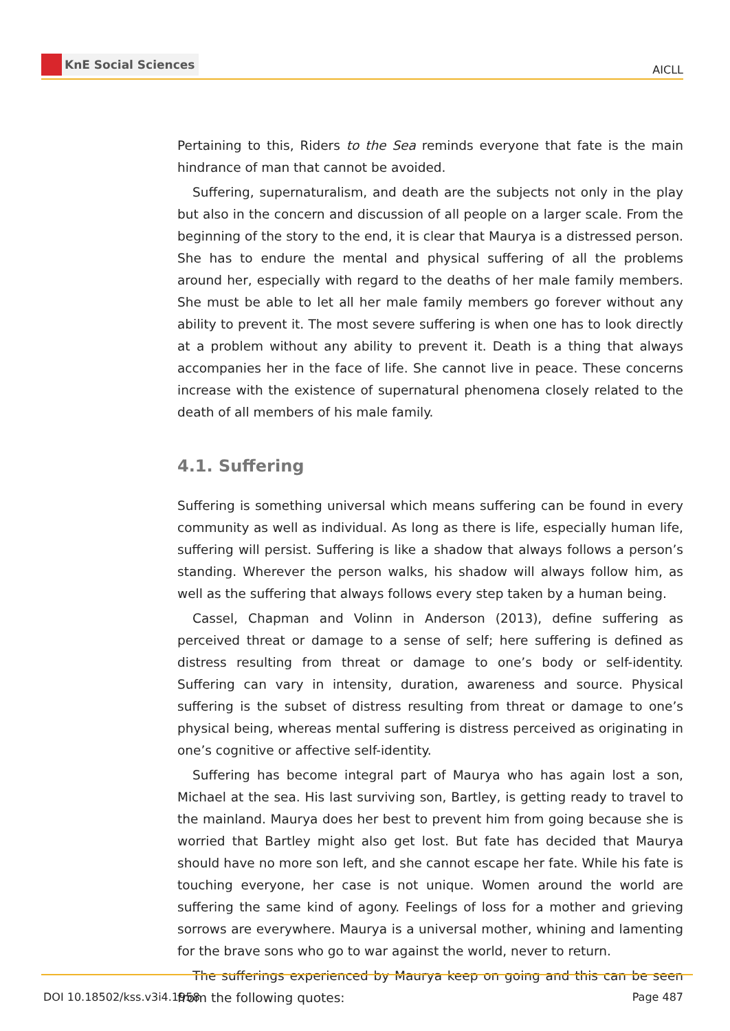KnE Social Sciences
AICLL
Pertaining to this, Riders to the Sea reminds everyone that fate is the main hindrance of man that cannot be avoided.
Suffering, supernaturalism, and death are the subjects not only in the play but also in the concern and discussion of all people on a larger scale. From the beginning of the story to the end, it is clear that Maurya is a distressed person. She has to endure the mental and physical suffering of all the problems around her, especially with regard to the deaths of her male family members. She must be able to let all her male family members go forever without any ability to prevent it. The most severe suffering is when one has to look directly at a problem without any ability to prevent it. Death is a thing that always accompanies her in the face of life. She cannot live in peace. These concerns increase with the existence of supernatural phenomena closely related to the death of all members of his male family.
4.1. Suffering
Suffering is something universal which means suffering can be found in every community as well as individual. As long as there is life, especially human life, suffering will persist. Suffering is like a shadow that always follows a person’s standing. Wherever the person walks, his shadow will always follow him, as well as the suffering that always follows every step taken by a human being.
Cassel, Chapman and Volinn in Anderson (2013), define suffering as perceived threat or damage to a sense of self; here suffering is defined as distress resulting from threat or damage to one’s body or self-identity. Suffering can vary in intensity, duration, awareness and source. Physical suffering is the subset of distress resulting from threat or damage to one’s physical being, whereas mental suffering is distress perceived as originating in one’s cognitive or affective self-identity.
Suffering has become integral part of Maurya who has again lost a son, Michael at the sea. His last surviving son, Bartley, is getting ready to travel to the mainland. Maurya does her best to prevent him from going because she is worried that Bartley might also get lost. But fate has decided that Maurya should have no more son left, and she cannot escape her fate. While his fate is touching everyone, her case is not unique. Women around the world are suffering the same kind of agony. Feelings of loss for a mother and grieving sorrows are everywhere. Maurya is a universal mother, whining and lamenting for the brave sons who go to war against the world, never to return.
The sufferings experienced by Maurya keep on going and this can be seen from the following quotes:
DOI 10.18502/kss.v3i4.1958 Page 487